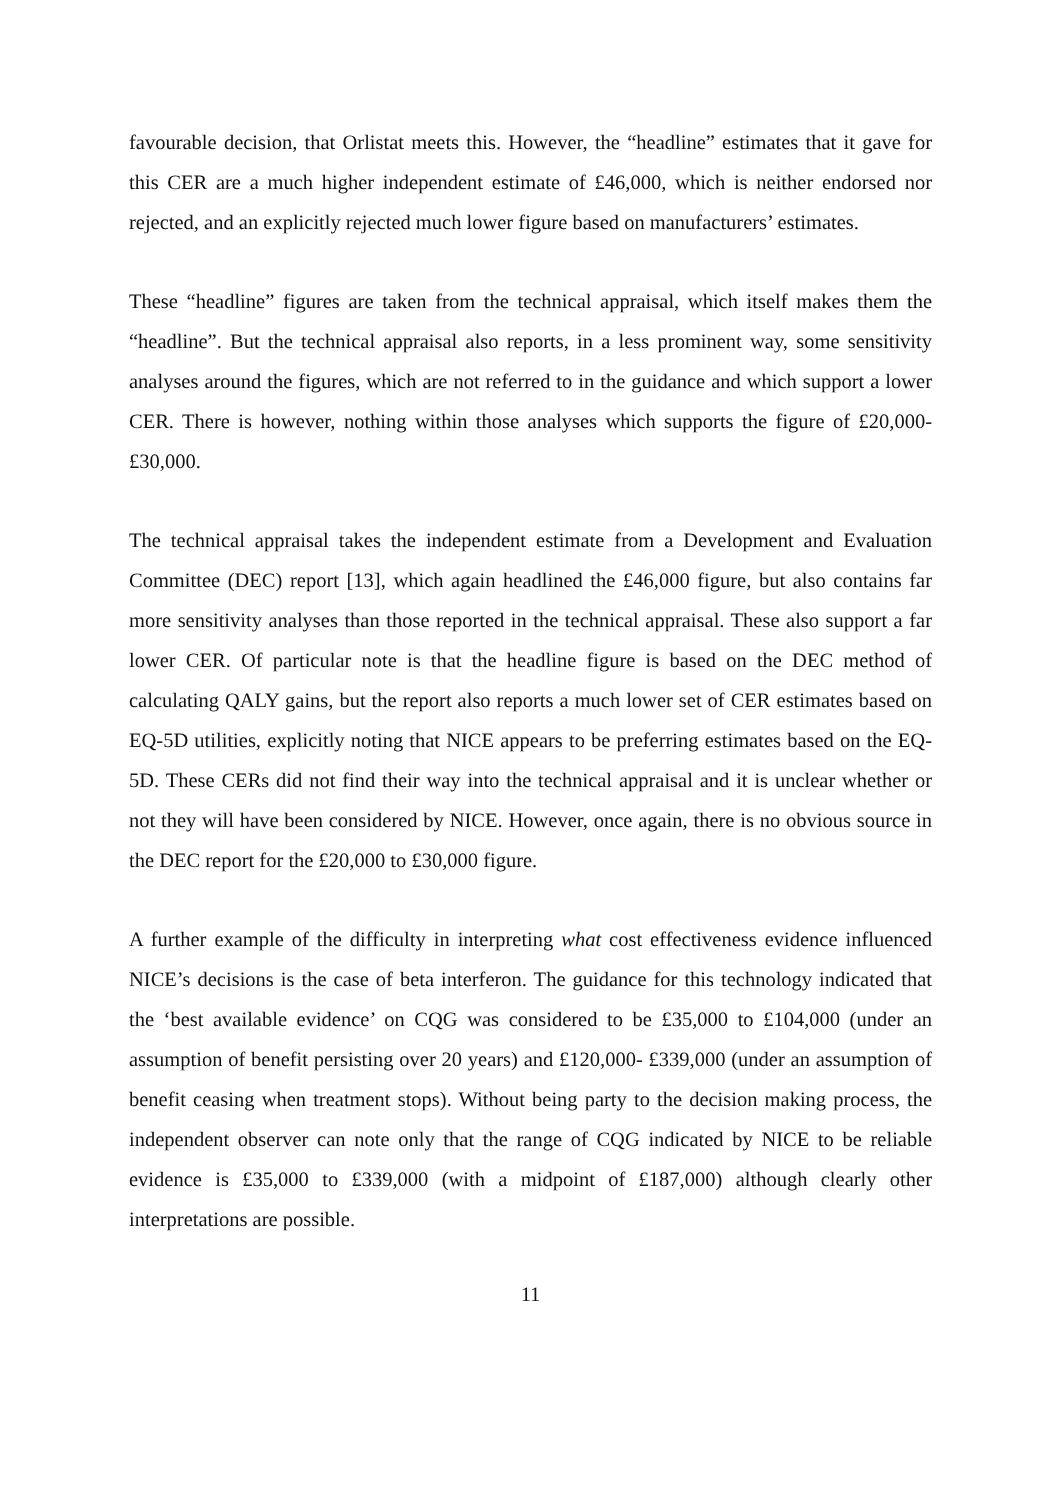favourable decision, that Orlistat meets this. However, the “headline” estimates that it gave for this CER are a much higher independent estimate of £46,000, which is neither endorsed nor rejected, and an explicitly rejected much lower figure based on manufacturers’ estimates.
These “headline” figures are taken from the technical appraisal, which itself makes them the “headline”. But the technical appraisal also reports, in a less prominent way, some sensitivity analyses around the figures, which are not referred to in the guidance and which support a lower CER. There is however, nothing within those analyses which supports the figure of £20,000-£30,000.
The technical appraisal takes the independent estimate from a Development and Evaluation Committee (DEC) report [13], which again headlined the £46,000 figure, but also contains far more sensitivity analyses than those reported in the technical appraisal. These also support a far lower CER. Of particular note is that the headline figure is based on the DEC method of calculating QALY gains, but the report also reports a much lower set of CER estimates based on EQ-5D utilities, explicitly noting that NICE appears to be preferring estimates based on the EQ-5D. These CERs did not find their way into the technical appraisal and it is unclear whether or not they will have been considered by NICE. However, once again, there is no obvious source in the DEC report for the £20,000 to £30,000 figure.
A further example of the difficulty in interpreting what cost effectiveness evidence influenced NICE’s decisions is the case of beta interferon. The guidance for this technology indicated that the ‘best available evidence’ on CQG was considered to be £35,000 to £104,000 (under an assumption of benefit persisting over 20 years) and £120,000- £339,000 (under an assumption of benefit ceasing when treatment stops). Without being party to the decision making process, the independent observer can note only that the range of CQG indicated by NICE to be reliable evidence is £35,000 to £339,000 (with a midpoint of £187,000) although clearly other interpretations are possible.
11